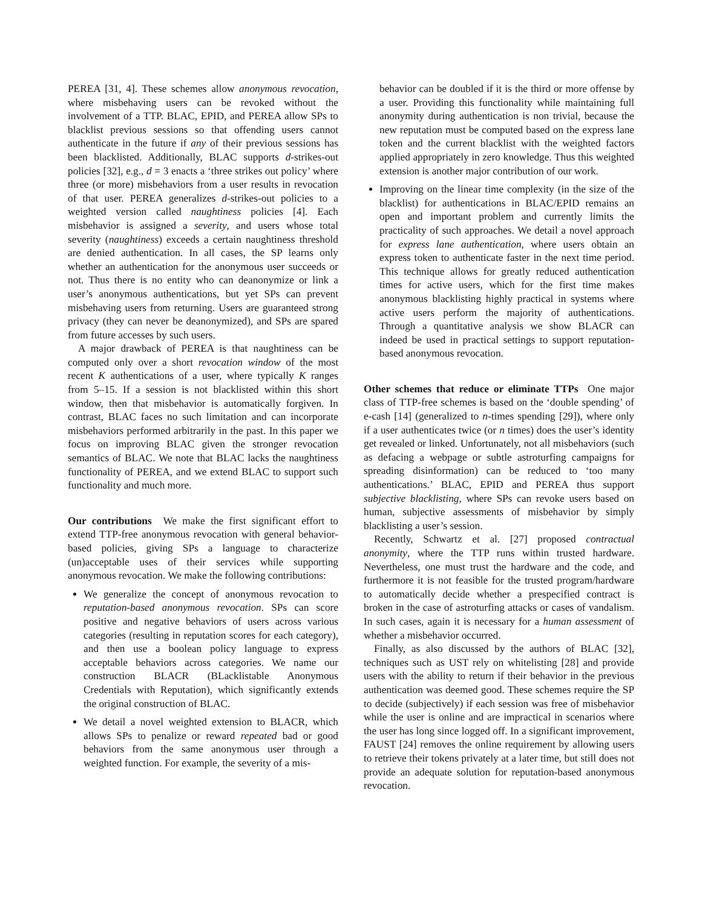PEREA [31, 4]. These schemes allow anonymous revocation, where misbehaving users can be revoked without the involvement of a TTP. BLAC, EPID, and PEREA allow SPs to blacklist previous sessions so that offending users cannot authenticate in the future if any of their previous sessions has been blacklisted. Additionally, BLAC supports d-strikes-out policies [32], e.g., d = 3 enacts a ‘three strikes out policy’ where three (or more) misbehaviors from a user results in revocation of that user. PEREA generalizes d-strikes-out policies to a weighted version called naughtiness policies [4]. Each misbehavior is assigned a severity, and users whose total severity (naughtiness) exceeds a certain naughtiness threshold are denied authentication. In all cases, the SP learns only whether an authentication for the anonymous user succeeds or not. Thus there is no entity who can deanonymize or link a user’s anonymous authentications, but yet SPs can prevent misbehaving users from returning. Users are guaranteed strong privacy (they can never be deanonymized), and SPs are spared from future accesses by such users.
A major drawback of PEREA is that naughtiness can be computed only over a short revocation window of the most recent K authentications of a user, where typically K ranges from 5–15. If a session is not blacklisted within this short window, then that misbehavior is automatically forgiven. In contrast, BLAC faces no such limitation and can incorporate misbehaviors performed arbitrarily in the past. In this paper we focus on improving BLAC given the stronger revocation semantics of BLAC. We note that BLAC lacks the naughtiness functionality of PEREA, and we extend BLAC to support such functionality and much more.
Our contributions
We make the first significant effort to extend TTP-free anonymous revocation with general behavior-based policies, giving SPs a language to characterize (un)acceptable uses of their services while supporting anonymous revocation. We make the following contributions:
We generalize the concept of anonymous revocation to reputation-based anonymous revocation. SPs can score positive and negative behaviors of users across various categories (resulting in reputation scores for each category), and then use a boolean policy language to express acceptable behaviors across categories. We name our construction BLACR (BLacklistable Anonymous Credentials with Reputation), which significantly extends the original construction of BLAC.
We detail a novel weighted extension to BLACR, which allows SPs to penalize or reward repeated bad or good behaviors from the same anonymous user through a weighted function. For example, the severity of a mis-
behavior can be doubled if it is the third or more offense by a user. Providing this functionality while maintaining full anonymity during authentication is non trivial, because the new reputation must be computed based on the express lane token and the current blacklist with the weighted factors applied appropriately in zero knowledge. Thus this weighted extension is another major contribution of our work.
Improving on the linear time complexity (in the size of the blacklist) for authentications in BLAC/EPID remains an open and important problem and currently limits the practicality of such approaches. We detail a novel approach for express lane authentication, where users obtain an express token to authenticate faster in the next time period. This technique allows for greatly reduced authentication times for active users, which for the first time makes anonymous blacklisting highly practical in systems where active users perform the majority of authentications. Through a quantitative analysis we show BLACR can indeed be used in practical settings to support reputation-based anonymous revocation.
Other schemes that reduce or eliminate TTPs
One major class of TTP-free schemes is based on the ‘double spending’ of e-cash [14] (generalized to n-times spending [29]), where only if a user authenticates twice (or n times) does the user’s identity get revealed or linked. Unfortunately, not all misbehaviors (such as defacing a webpage or subtle astroturfing campaigns for spreading disinformation) can be reduced to ‘too many authentications.’ BLAC, EPID and PEREA thus support subjective blacklisting, where SPs can revoke users based on human, subjective assessments of misbehavior by simply blacklisting a user’s session.
Recently, Schwartz et al. [27] proposed contractual anonymity, where the TTP runs within trusted hardware. Nevertheless, one must trust the hardware and the code, and furthermore it is not feasible for the trusted program/hardware to automatically decide whether a prespecified contract is broken in the case of astroturfing attacks or cases of vandalism. In such cases, again it is necessary for a human assessment of whether a misbehavior occurred.
Finally, as also discussed by the authors of BLAC [32], techniques such as UST rely on whitelisting [28] and provide users with the ability to return if their behavior in the previous authentication was deemed good. These schemes require the SP to decide (subjectively) if each session was free of misbehavior while the user is online and are impractical in scenarios where the user has long since logged off. In a significant improvement, FAUST [24] removes the online requirement by allowing users to retrieve their tokens privately at a later time, but still does not provide an adequate solution for reputation-based anonymous revocation.